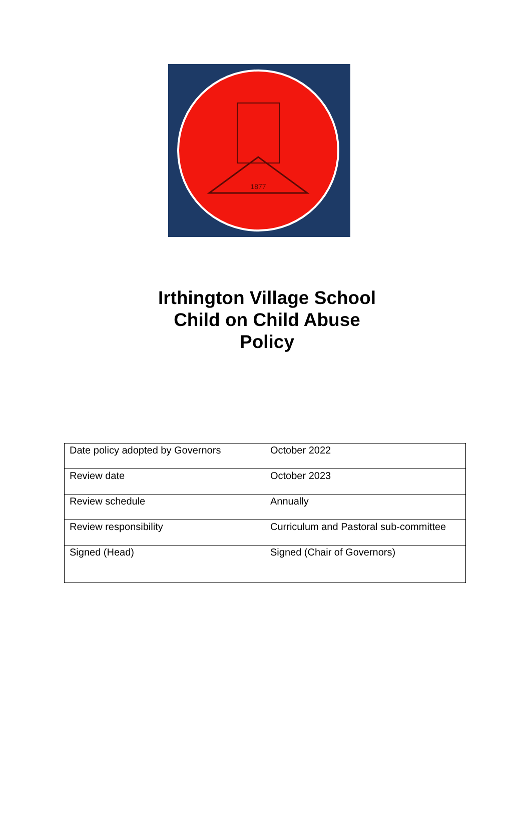1877
Irthington Village School
Child on Child Abuse
Policy
| Date policy adopted by Governors | October 2022 |
| Review date | October 2023 |
| Review schedule | Annually |
| Review responsibility | Curriculum and Pastoral sub-committee |
| Signed (Head) | Signed (Chair of Governors) |